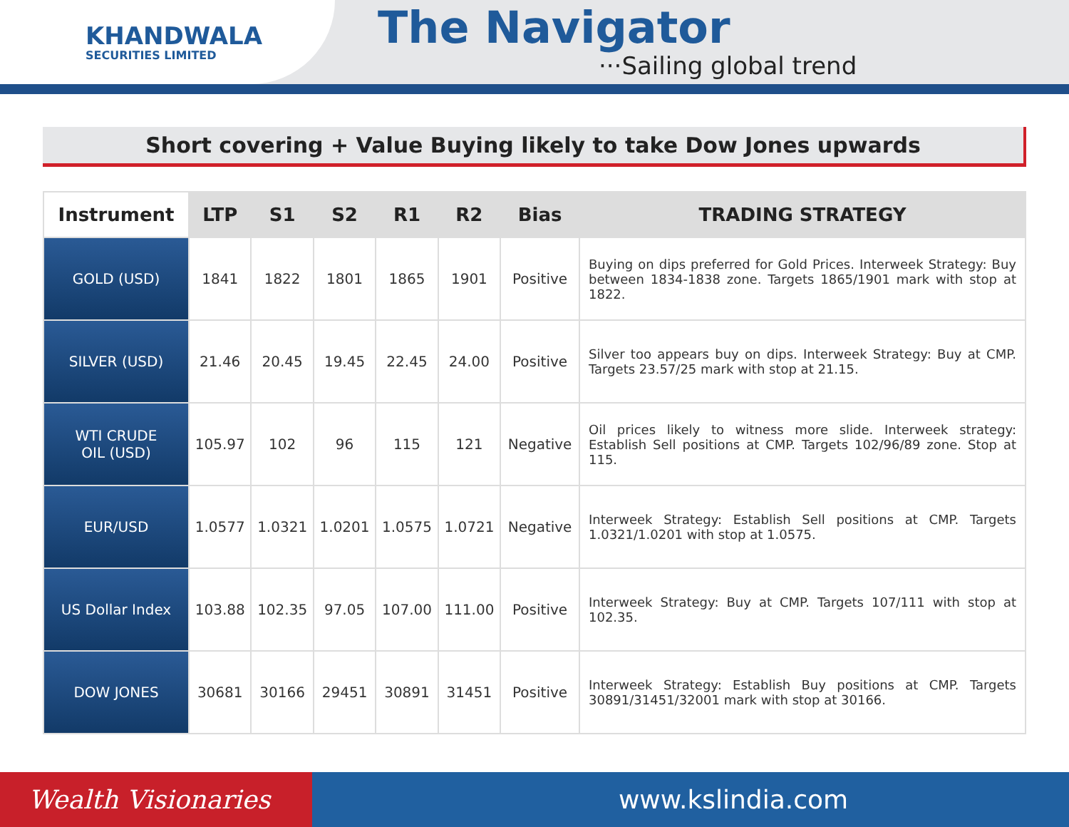KHANDWALA
SECURITIES LIMITED
The Navigator
···Sailing global trend
Short covering + Value Buying likely to take Dow Jones upwards
| Instrument | LTP | S1 | S2 | R1 | R2 | Bias | TRADING STRATEGY |
| --- | --- | --- | --- | --- | --- | --- | --- |
| GOLD (USD) | 1841 | 1822 | 1801 | 1865 | 1901 | Positive | Buying on dips preferred for Gold Prices. Interweek Strategy: Buy between 1834-1838 zone. Targets 1865/1901 mark with stop at 1822. |
| SILVER (USD) | 21.46 | 20.45 | 19.45 | 22.45 | 24.00 | Positive | Silver too appears buy on dips. Interweek Strategy: Buy at CMP. Targets 23.57/25 mark with stop at 21.15. |
| WTI CRUDE OIL (USD) | 105.97 | 102 | 96 | 115 | 121 | Negative | Oil prices likely to witness more slide. Interweek strategy: Establish Sell positions at CMP. Targets 102/96/89 zone. Stop at 115. |
| EUR/USD | 1.0577 | 1.0321 | 1.0201 | 1.0575 | 1.0721 | Negative | Interweek Strategy: Establish Sell positions at CMP. Targets 1.0321/1.0201 with stop at 1.0575. |
| US Dollar Index | 103.88 | 102.35 | 97.05 | 107.00 | 111.00 | Positive | Interweek Strategy: Buy at CMP. Targets 107/111 with stop at 102.35. |
| DOW JONES | 30681 | 30166 | 29451 | 30891 | 31451 | Positive | Interweek Strategy: Establish Buy positions at CMP. Targets 30891/31451/32001 mark with stop at 30166. |
Wealth Visionaries www.kslindia.com